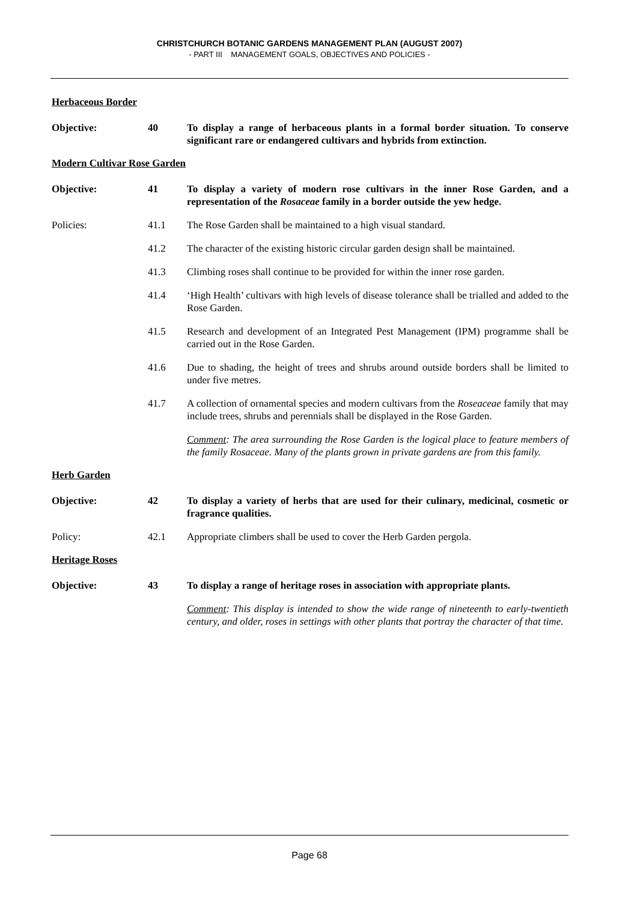CHRISTCHURCH BOTANIC GARDENS MANAGEMENT PLAN (AUGUST 2007)
- PART III MANAGEMENT GOALS, OBJECTIVES AND POLICIES -
Herbaceous Border
Objective: 40 To display a range of herbaceous plants in a formal border situation. To conserve significant rare or endangered cultivars and hybrids from extinction.
Modern Cultivar Rose Garden
Objective: 41 To display a variety of modern rose cultivars in the inner Rose Garden, and a representation of the Rosaceae family in a border outside the yew hedge.
Policies: 41.1 The Rose Garden shall be maintained to a high visual standard.
41.2 The character of the existing historic circular garden design shall be maintained.
41.3 Climbing roses shall continue to be provided for within the inner rose garden.
41.4 ‘High Health’ cultivars with high levels of disease tolerance shall be trialled and added to the Rose Garden.
41.5 Research and development of an Integrated Pest Management (IPM) programme shall be carried out in the Rose Garden.
41.6 Due to shading, the height of trees and shrubs around outside borders shall be limited to under five metres.
41.7 A collection of ornamental species and modern cultivars from the Roseaceae family that may include trees, shrubs and perennials shall be displayed in the Rose Garden.
Comment: The area surrounding the Rose Garden is the logical place to feature members of the family Rosaceae. Many of the plants grown in private gardens are from this family.
Herb Garden
Objective: 42 To display a variety of herbs that are used for their culinary, medicinal, cosmetic or fragrance qualities.
Policy: 42.1 Appropriate climbers shall be used to cover the Herb Garden pergola.
Heritage Roses
Objective: 43 To display a range of heritage roses in association with appropriate plants.
Comment: This display is intended to show the wide range of nineteenth to early-twentieth century, and older, roses in settings with other plants that portray the character of that time.
Page 68